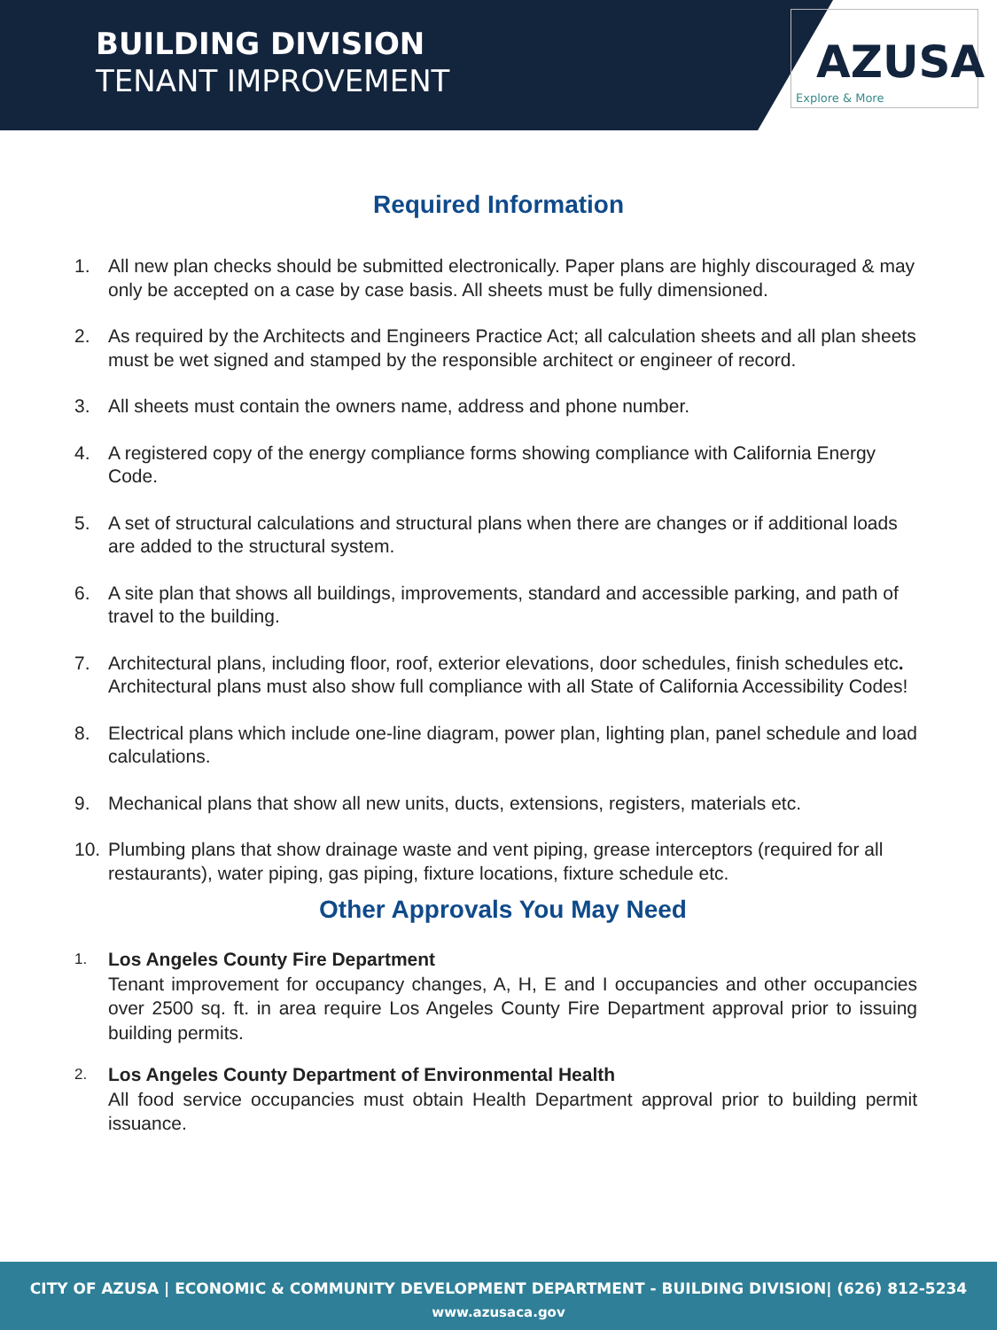BUILDING DIVISION
TENANT IMPROVEMENT
AZUSA
Explore & More
Required Information
1. All new plan checks should be submitted electronically. Paper plans are highly discouraged & may only be accepted on a case by case basis. All sheets must be fully dimensioned.
2. As required by the Architects and Engineers Practice Act; all calculation sheets and all plan sheets must be wet signed and stamped by the responsible architect or engineer of record.
3. All sheets must contain the owners name, address and phone number.
4. A registered copy of the energy compliance forms showing compliance with California Energy Code.
5. A set of structural calculations and structural plans when there are changes or if additional loads are added to the structural system.
6. A site plan that shows all buildings, improvements, standard and accessible parking, and path of travel to the building.
7. Architectural plans, including floor, roof, exterior elevations, door schedules, finish schedules etc. Architectural plans must also show full compliance with all State of California Accessibility Codes!
8. Electrical plans which include one-line diagram, power plan, lighting plan, panel schedule and load calculations.
9. Mechanical plans that show all new units, ducts, extensions, registers, materials etc.
10. Plumbing plans that show drainage waste and vent piping, grease interceptors (required for all restaurants), water piping, gas piping, fixture locations, fixture schedule etc.
Other Approvals You May Need
1. Los Angeles County Fire Department
Tenant improvement for occupancy changes, A, H, E and I occupancies and other occupancies over 2500 sq. ft. in area require Los Angeles County Fire Department approval prior to issuing building permits.
2. Los Angeles County Department of Environmental Health
All food service occupancies must obtain Health Department approval prior to building permit issuance.
CITY OF AZUSA | ECONOMIC & COMMUNITY DEVELOPMENT DEPARTMENT - BUILDING DIVISION| (626) 812-5234
www.azusaca.gov